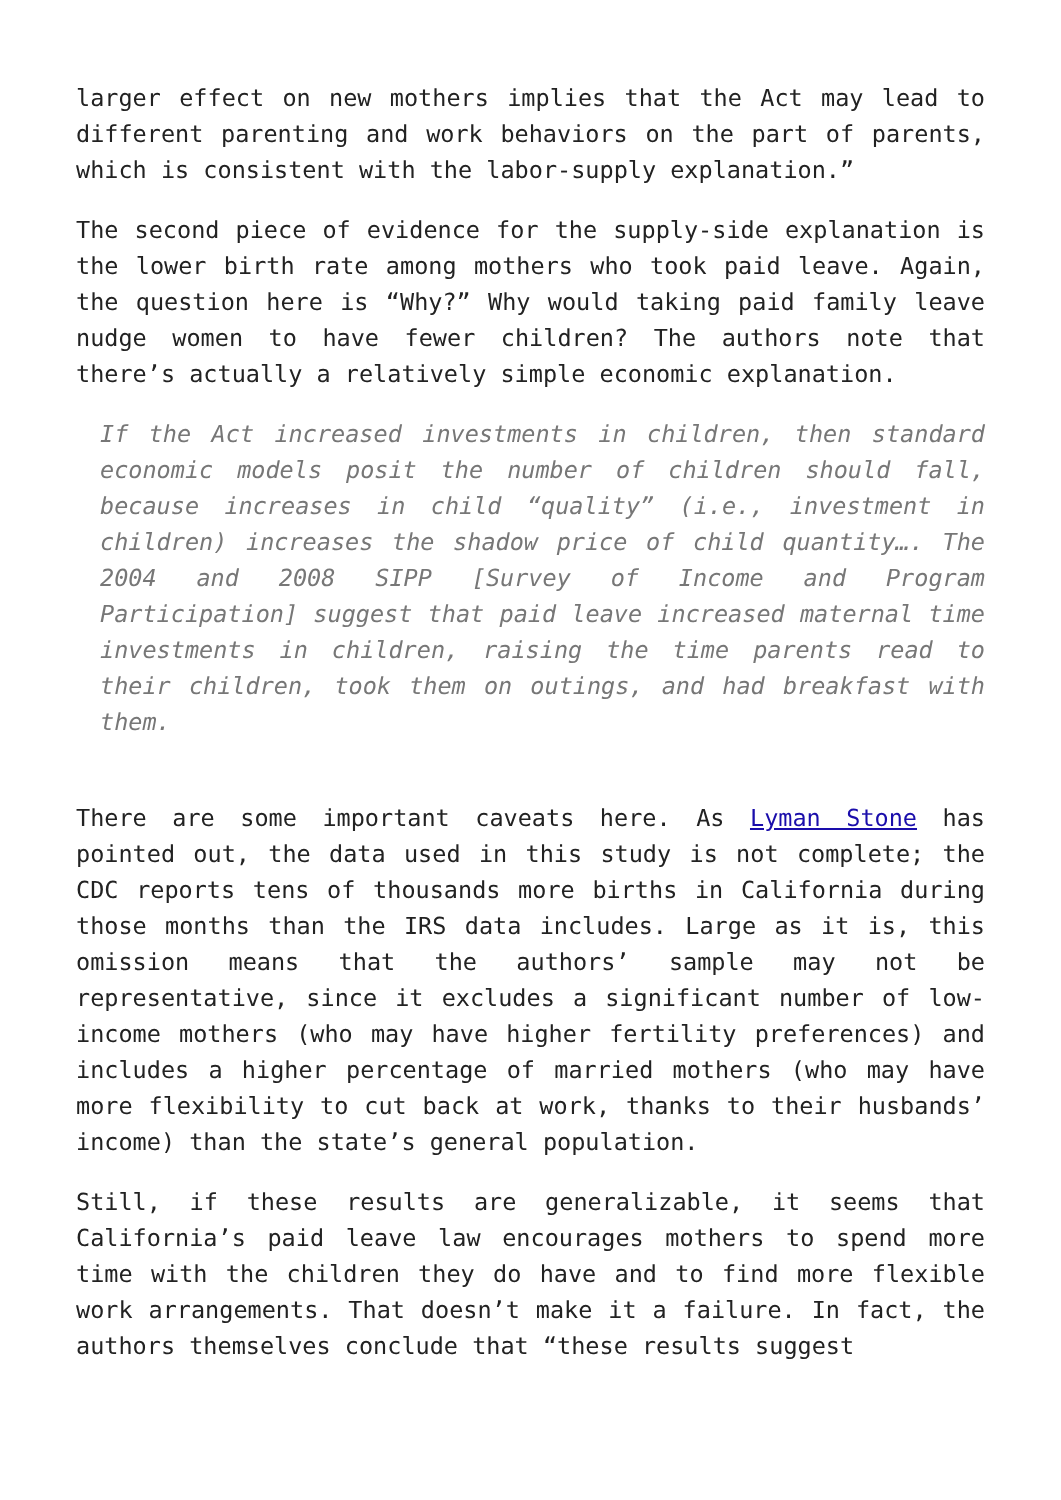larger effect on new mothers implies that the Act may lead to different parenting and work behaviors on the part of parents, which is consistent with the labor-supply explanation.”
The second piece of evidence for the supply-side explanation is the lower birth rate among mothers who took paid leave. Again, the question here is “Why?” Why would taking paid family leave nudge women to have fewer children? The authors note that there’s actually a relatively simple economic explanation.
If the Act increased investments in children, then standard economic models posit the number of children should fall, because increases in child “quality” (i.e., investment in children) increases the shadow price of child quantity…. The 2004 and 2008 SIPP [Survey of Income and Program Participation] suggest that paid leave increased maternal time investments in children, raising the time parents read to their children, took them on outings, and had breakfast with them.
There are some important caveats here. As Lyman Stone has pointed out, the data used in this study is not complete; the CDC reports tens of thousands more births in California during those months than the IRS data includes. Large as it is, this omission means that the authors’ sample may not be representative, since it excludes a significant number of low-income mothers (who may have higher fertility preferences) and includes a higher percentage of married mothers (who may have more flexibility to cut back at work, thanks to their husbands’ income) than the state’s general population.
Still, if these results are generalizable, it seems that California’s paid leave law encourages mothers to spend more time with the children they do have and to find more flexible work arrangements. That doesn’t make it a failure. In fact, the authors themselves conclude that “these results suggest